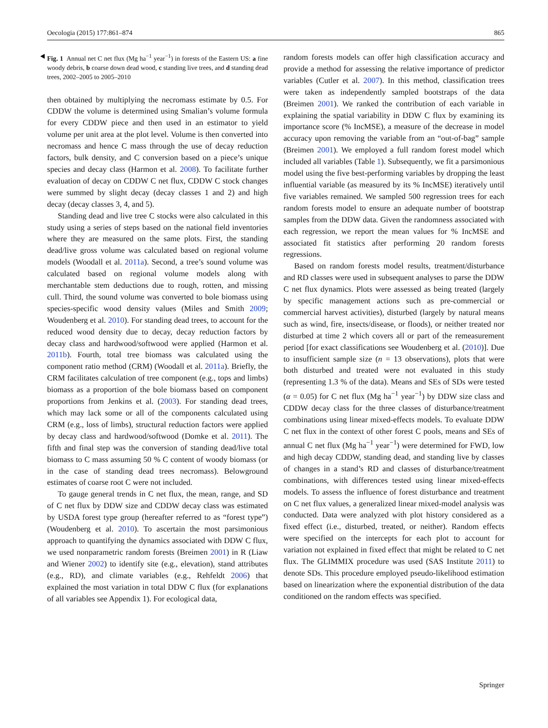Oecologia (2015) 177:861–874 865
Fig. 1 Annual net C net flux (Mg ha<sup>−1</sup> year<sup>−1</sup>) in forests of the Eastern US: a fine woody debris, b coarse down dead wood, c standing live trees, and d standing dead trees, 2002–2005 to 2005–2010
then obtained by multiplying the necromass estimate by 0.5. For CDDW the volume is determined using Smalian’s volume formula for every CDDW piece and then used in an estimator to yield volume per unit area at the plot level. Volume is then converted into necromass and hence C mass through the use of decay reduction factors, bulk density, and C conversion based on a piece’s unique species and decay class (Harmon et al. 2008). To facilitate further evaluation of decay on CDDW C net flux, CDDW C stock changes were summed by slight decay (decay classes 1 and 2) and high decay (decay classes 3, 4, and 5).
Standing dead and live tree C stocks were also calculated in this study using a series of steps based on the national field inventories where they are measured on the same plots. First, the standing dead/live gross volume was calculated based on regional volume models (Woodall et al. 2011a). Second, a tree’s sound volume was calculated based on regional volume models along with merchantable stem deductions due to rough, rotten, and missing cull. Third, the sound volume was converted to bole biomass using species-specific wood density values (Miles and Smith 2009; Woudenberg et al. 2010). For standing dead trees, to account for the reduced wood density due to decay, decay reduction factors by decay class and hardwood/softwood were applied (Harmon et al. 2011b). Fourth, total tree biomass was calculated using the component ratio method (CRM) (Woodall et al. 2011a). Briefly, the CRM facilitates calculation of tree component (e.g., tops and limbs) biomass as a proportion of the bole biomass based on component proportions from Jenkins et al. (2003). For standing dead trees, which may lack some or all of the components calculated using CRM (e.g., loss of limbs), structural reduction factors were applied by decay class and hardwood/softwood (Domke et al. 2011). The fifth and final step was the conversion of standing dead/live total biomass to C mass assuming 50 % C content of woody biomass (or in the case of standing dead trees necromass). Belowground estimates of coarse root C were not included.
To gauge general trends in C net flux, the mean, range, and SD of C net flux by DDW size and CDDW decay class was estimated by USDA forest type group (hereafter referred to as “forest type”) (Woudenberg et al. 2010). To ascertain the most parsimonious approach to quantifying the dynamics associated with DDW C flux, we used nonparametric random forests (Breimen 2001) in R (Liaw and Wiener 2002) to identify site (e.g., elevation), stand attributes (e.g., RD), and climate variables (e.g., Rehfeldt 2006) that explained the most variation in total DDW C flux (for explanations of all variables see Appendix 1). For ecological data,
random forests models can offer high classification accuracy and provide a method for assessing the relative importance of predictor variables (Cutler et al. 2007). In this method, classification trees were taken as independently sampled bootstraps of the data (Breimen 2001). We ranked the contribution of each variable in explaining the spatial variability in DDW C flux by examining its importance score (% IncMSE), a measure of the decrease in model accuracy upon removing the variable from an “out-of-bag” sample (Breimen 2001). We employed a full random forest model which included all variables (Table 1). Subsequently, we fit a parsimonious model using the five best-performing variables by dropping the least influential variable (as measured by its % IncMSE) iteratively until five variables remained. We sampled 500 regression trees for each random forests model to ensure an adequate number of bootstrap samples from the DDW data. Given the randomness associated with each regression, we report the mean values for % IncMSE and associated fit statistics after performing 20 random forests regressions.
Based on random forests model results, treatment/disturbance and RD classes were used in subsequent analyses to parse the DDW C net flux dynamics. Plots were assessed as being treated (largely by specific management actions such as pre-commercial or commercial harvest activities), disturbed (largely by natural means such as wind, fire, insects/disease, or floods), or neither treated nor disturbed at time 2 which covers all or part of the remeasurement period [for exact classifications see Woudenberg et al. (2010)]. Due to insufficient sample size (n = 13 observations), plots that were both disturbed and treated were not evaluated in this study (representing 1.3 % of the data). Means and SEs of SDs were tested (α = 0.05) for C net flux (Mg ha<sup>−1</sup> year<sup>−1</sup>) by DDW size class and CDDW decay class for the three classes of disturbance/treatment combinations using linear mixed-effects models. To evaluate DDW C net flux in the context of other forest C pools, means and SEs of annual C net flux (Mg ha<sup>−1</sup> year<sup>−1</sup>) were determined for FWD, low and high decay CDDW, standing dead, and standing live by classes of changes in a stand’s RD and classes of disturbance/treatment combinations, with differences tested using linear mixed-effects models. To assess the influence of forest disturbance and treatment on C net flux values, a generalized linear mixed-model analysis was conducted. Data were analyzed with plot history considered as a fixed effect (i.e., disturbed, treated, or neither). Random effects were specified on the intercepts for each plot to account for variation not explained in fixed effect that might be related to C net flux. The GLIMMIX procedure was used (SAS Institute 2011) to denote SDs. This procedure employed pseudo-likelihood estimation based on linearization where the exponential distribution of the data conditioned on the random effects was specified.
Springer